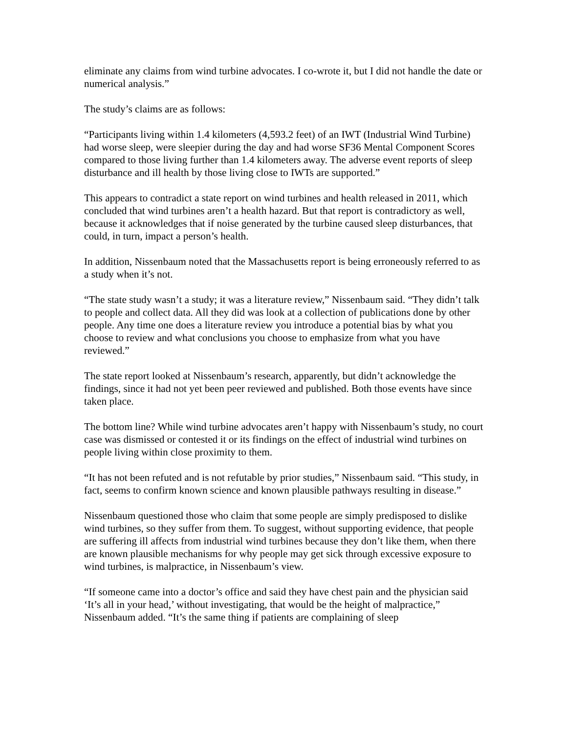eliminate any claims from wind turbine advocates. I co-wrote it, but I did not handle the date or numerical analysis.”
The study’s claims are as follows:
“Participants living within 1.4 kilometers (4,593.2 feet) of an IWT (Industrial Wind Turbine) had worse sleep, were sleepier during the day and had worse SF36 Mental Component Scores compared to those living further than 1.4 kilometers away. The adverse event reports of sleep disturbance and ill health by those living close to IWTs are supported.”
This appears to contradict a state report on wind turbines and health released in 2011, which concluded that wind turbines aren’t a health hazard. But that report is contradictory as well, because it acknowledges that if noise generated by the turbine caused sleep disturbances, that could, in turn, impact a person’s health.
In addition, Nissenbaum noted that the Massachusetts report is being erroneously referred to as a study when it’s not.
“The state study wasn’t a study; it was a literature review,” Nissenbaum said. “They didn’t talk to people and collect data. All they did was look at a collection of publications done by other people. Any time one does a literature review you introduce a potential bias by what you choose to review and what conclusions you choose to emphasize from what you have reviewed.”
The state report looked at Nissenbaum’s research, apparently, but didn’t acknowledge the findings, since it had not yet been peer reviewed and published. Both those events have since taken place.
The bottom line? While wind turbine advocates aren’t happy with Nissenbaum’s study, no court case was dismissed or contested it or its findings on the effect of industrial wind turbines on people living within close proximity to them.
“It has not been refuted and is not refutable by prior studies,” Nissenbaum said. “This study, in fact, seems to confirm known science and known plausible pathways resulting in disease.”
Nissenbaum questioned those who claim that some people are simply predisposed to dislike wind turbines, so they suffer from them. To suggest, without supporting evidence, that people are suffering ill affects from industrial wind turbines because they don’t like them, when there are known plausible mechanisms for why people may get sick through excessive exposure to wind turbines, is malpractice, in Nissenbaum’s view.
“If someone came into a doctor’s office and said they have chest pain and the physician said ‘It’s all in your head,’ without investigating, that would be the height of malpractice,” Nissenbaum added. “It’s the same thing if patients are complaining of sleep